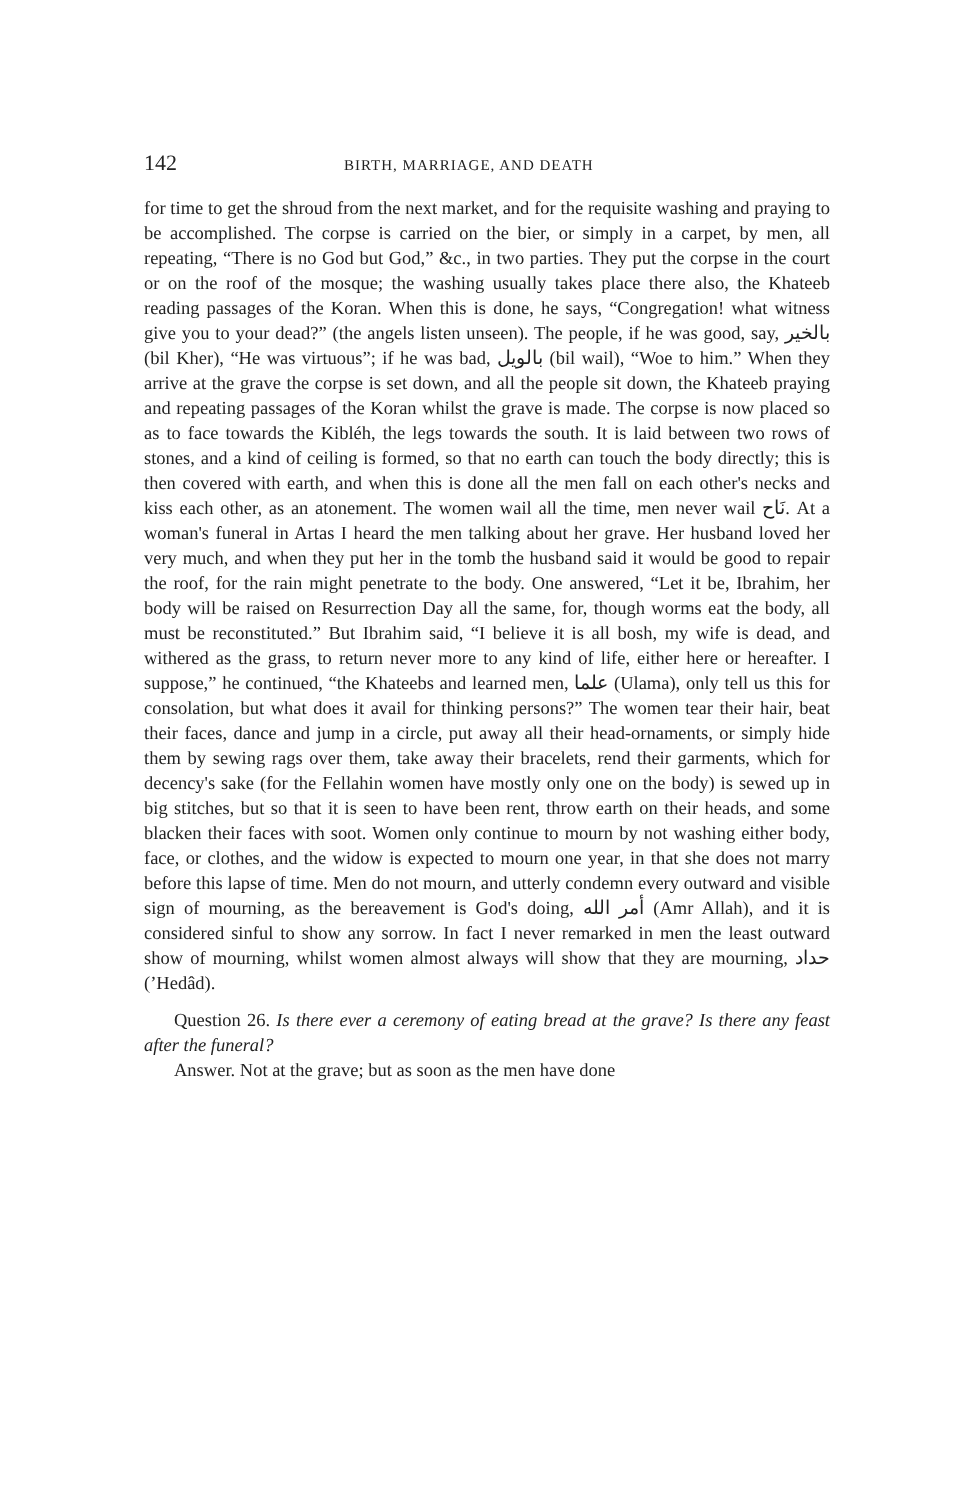142 BIRTH, MARRIAGE, AND DEATH
for time to get the shroud from the next market, and for the requisite washing and praying to be accomplished. The corpse is carried on the bier, or simply in a carpet, by men, all repeating, “There is no God but God,” &c., in two parties. They put the corpse in the court or on the roof of the mosque; the washing usually takes place there also, the Khateeb reading passages of the Koran. When this is done, he says, “Congregation! what witness give you to your dead?” (the angels listen unseen). The people, if he was good, say, بالخير (bil Kher), “He was virtuous”; if he was bad, بالويل (bil wail), “Woe to him.” When they arrive at the grave the corpse is set down, and all the people sit down, the Khateeb praying and repeating passages of the Koran whilst the grave is made. The corpse is now placed so as to face towards the Kibléh, the legs towards the south. It is laid between two rows of stones, and a kind of ceiling is formed, so that no earth can touch the body directly; this is then covered with earth, and when this is done all the men fall on each other's necks and kiss each other, as an atonement. The women wail all the time, men never wail نَاح. At a woman's funeral in Artas I heard the men talking about her grave. Her husband loved her very much, and when they put her in the tomb the husband said it would be good to repair the roof, for the rain might penetrate to the body. One answered, “Let it be, Ibrahim, her body will be raised on Resurrection Day all the same, for, though worms eat the body, all must be reconstituted.” But Ibrahim said, “I believe it is all bosh, my wife is dead, and withered as the grass, to return never more to any kind of life, either here or hereafter. I suppose,” he continued, “the Khateebs and learned men, علما (Ulama), only tell us this for consolation, but what does it avail for thinking persons?” The women tear their hair, beat their faces, dance and jump in a circle, put away all their head-ornaments, or simply hide them by sewing rags over them, take away their bracelets, rend their garments, which for decency's sake (for the Fellahin women have mostly only one on the body) is sewed up in big stitches, but so that it is seen to have been rent, throw earth on their heads, and some blacken their faces with soot. Women only continue to mourn by not washing either body, face, or clothes, and the widow is expected to mourn one year, in that she does not marry before this lapse of time. Men do not mourn, and utterly condemn every outward and visible sign of mourning, as the bereavement is God's doing, أمر الله (Amr Allah), and it is considered sinful to show any sorrow. In fact I never remarked in men the least outward show of mourning, whilst women almost always will show that they are mourning, حداد (’Hedâd).
Question 26. Is there ever a ceremony of eating bread at the grave? Is there any feast after the funeral?
Answer. Not at the grave; but as soon as the men have done